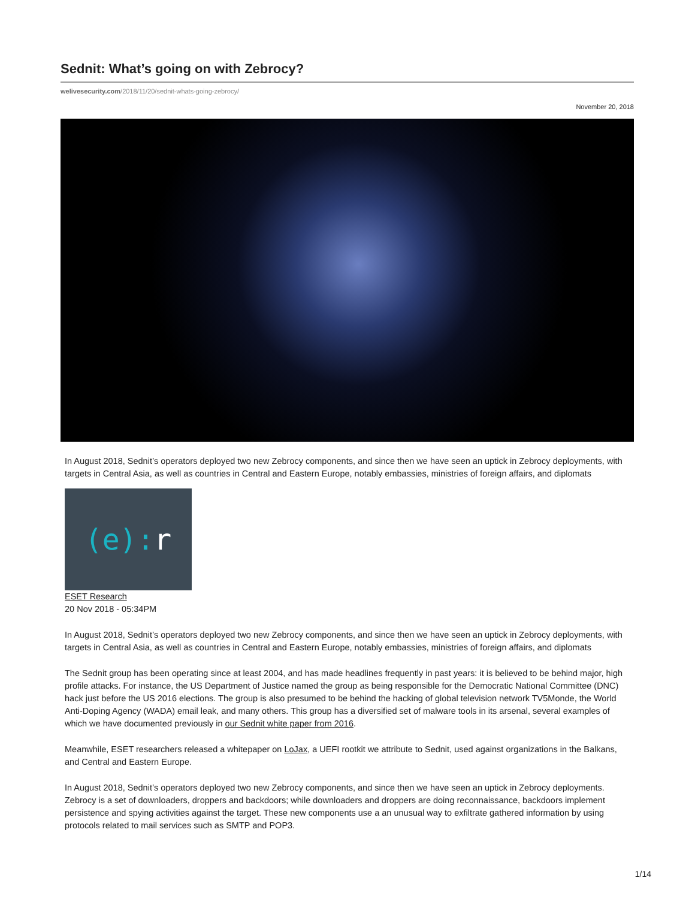Sednit: What’s going on with Zebrocy?
welivesecurity.com/2018/11/20/sednit-whats-going-zebrocy/
November 20, 2018
In August 2018, Sednit’s operators deployed two new Zebrocy components, and since then we have seen an uptick in Zebrocy deployments, with targets in Central Asia, as well as countries in Central and Eastern Europe, notably embassies, ministries of foreign affairs, and diplomats
(e): r
ESET Research
20 Nov 2018 - 05:34PM
In August 2018, Sednit’s operators deployed two new Zebrocy components, and since then we have seen an uptick in Zebrocy deployments, with targets in Central Asia, as well as countries in Central and Eastern Europe, notably embassies, ministries of foreign affairs, and diplomats
The Sednit group has been operating since at least 2004, and has made headlines frequently in past years: it is believed to be behind major, high profile attacks. For instance, the US Department of Justice named the group as being responsible for the Democratic National Committee (DNC) hack just before the US 2016 elections. The group is also presumed to be behind the hacking of global television network TV5Monde, the World Anti-Doping Agency (WADA) email leak, and many others. This group has a diversified set of malware tools in its arsenal, several examples of which we have documented previously in our Sednit white paper from 2016.
Meanwhile, ESET researchers released a whitepaper on LoJax, a UEFI rootkit we attribute to Sednit, used against organizations in the Balkans, and Central and Eastern Europe.
In August 2018, Sednit’s operators deployed two new Zebrocy components, and since then we have seen an uptick in Zebrocy deployments. Zebrocy is a set of downloaders, droppers and backdoors; while downloaders and droppers are doing reconnaissance, backdoors implement persistence and spying activities against the target. These new components use a an unusual way to exfiltrate gathered information by using protocols related to mail services such as SMTP and POP3.
1/14